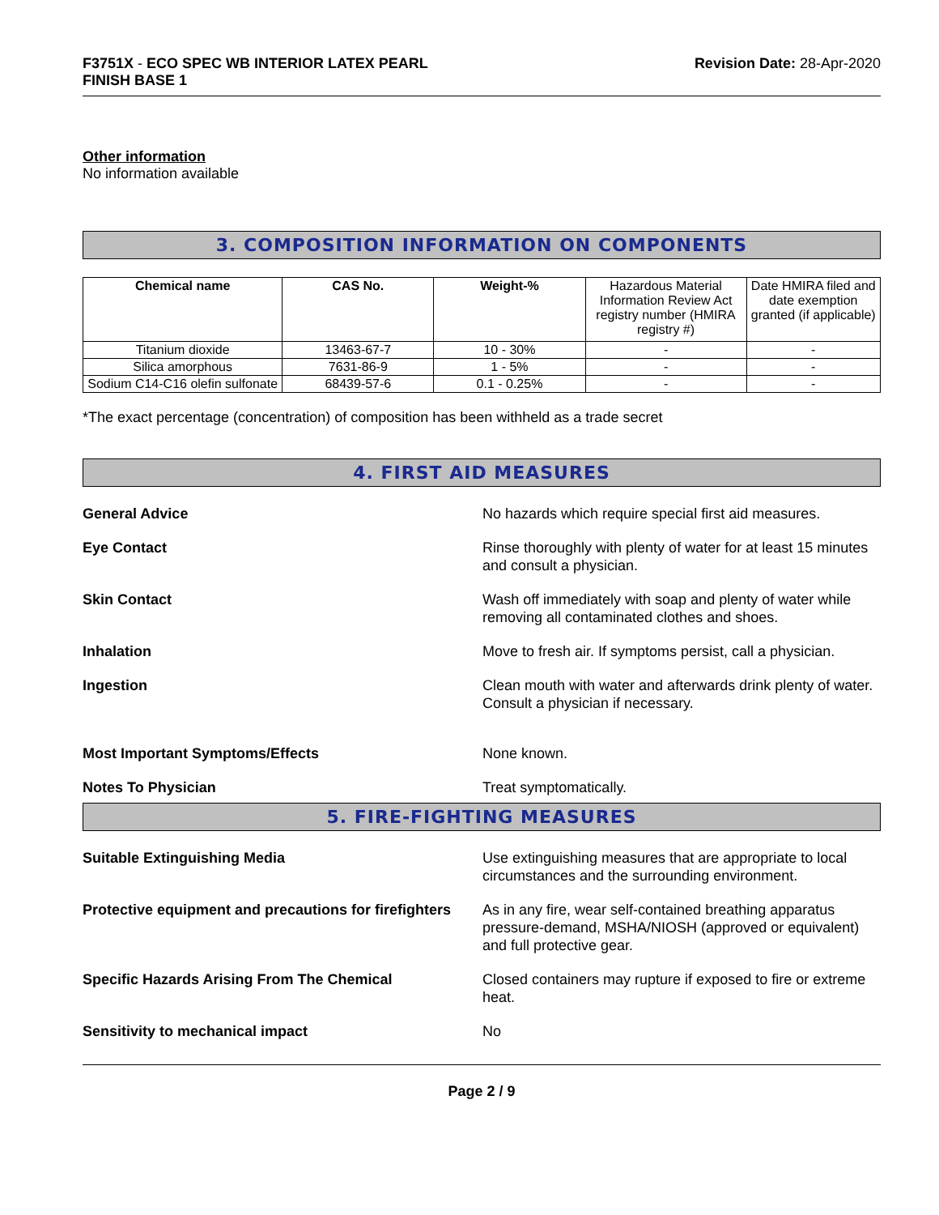F3751X - ECO SPEC WB INTERIOR LATEX PEARL
FINISH BASE 1
Revision Date: 28-Apr-2020
Other information
No information available
3. COMPOSITION INFORMATION ON COMPONENTS
| Chemical name | CAS No. | Weight-% | Hazardous Material Information Review Act registry number (HMIRA registry #) | Date HMIRA filed and date exemption granted (if applicable) |
| --- | --- | --- | --- | --- |
| Titanium dioxide | 13463-67-7 | 10 - 30% | - | - |
| Silica amorphous | 7631-86-9 | 1 - 5% | - | - |
| Sodium C14-C16 olefin sulfonate | 68439-57-6 | 0.1 - 0.25% | - | - |
*The exact percentage (concentration) of composition has been withheld as a trade secret
4. FIRST AID MEASURES
General Advice No hazards which require special first aid measures.
Eye Contact Rinse thoroughly with plenty of water for at least 15 minutes and consult a physician.
Skin Contact Wash off immediately with soap and plenty of water while removing all contaminated clothes and shoes.
Inhalation Move to fresh air. If symptoms persist, call a physician.
Ingestion Clean mouth with water and afterwards drink plenty of water. Consult a physician if necessary.
Most Important Symptoms/Effects None known.
Notes To Physician Treat symptomatically.
5. FIRE-FIGHTING MEASURES
Suitable Extinguishing Media Use extinguishing measures that are appropriate to local circumstances and the surrounding environment.
Protective equipment and precautions for firefighters
As in any fire, wear self-contained breathing apparatus pressure-demand, MSHA/NIOSH (approved or equivalent) and full protective gear.
Specific Hazards Arising From The Chemical Closed containers may rupture if exposed to fire or extreme heat.
Sensitivity to mechanical impact No
Page 2 / 9